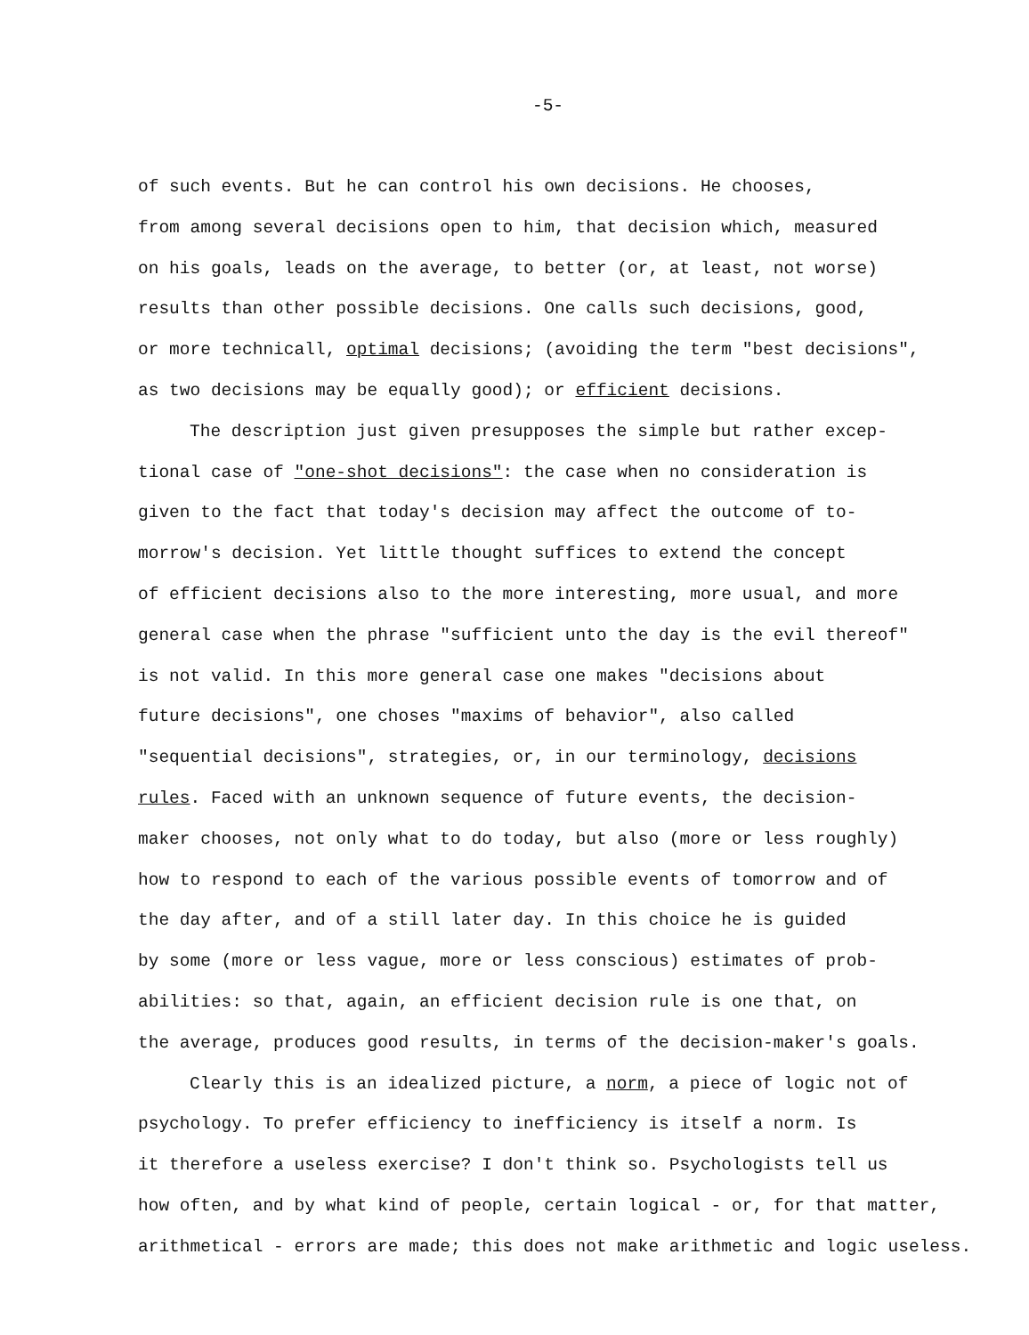-5-
of such events. But he can control his own decisions. He chooses,
from among several decisions open to him, that decision which, measured
on his goals, leads on the average, to better (or, at least, not worse)
results than other possible decisions. One calls such decisions, good,
or more technicall, optimal decisions; (avoiding the term "best decisions",
as two decisions may be equally good); or efficient decisions.
The description just given presupposes the simple but rather excep-
tional case of "one-shot decisions": the case when no consideration is
given to the fact that today's decision may affect the outcome of to-
morrow's decision. Yet little thought suffices to extend the concept
of efficient decisions also to the more interesting, more usual, and more
general case when the phrase "sufficient unto the day is the evil thereof"
is not valid. In this more general case one makes "decisions about
future decisions", one choses "maxims of behavior", also called
"sequential decisions", strategies, or, in our terminology, decisions
rules. Faced with an unknown sequence of future events, the decision-
maker chooses, not only what to do today, but also (more or less roughly)
how to respond to each of the various possible events of tomorrow and of
the day after, and of a still later day. In this choice he is guided
by some (more or less vague, more or less conscious) estimates of prob-
abilities: so that, again, an efficient decision rule is one that, on
the average, produces good results, in terms of the decision-maker's goals.
Clearly this is an idealized picture, a norm, a piece of logic not of
psychology. To prefer efficiency to inefficiency is itself a norm. Is
it therefore a useless exercise? I don't think so. Psychologists tell us
how often, and by what kind of people, certain logical - or, for that matter,
arithmetical - errors are made; this does not make arithmetic and logic useless.